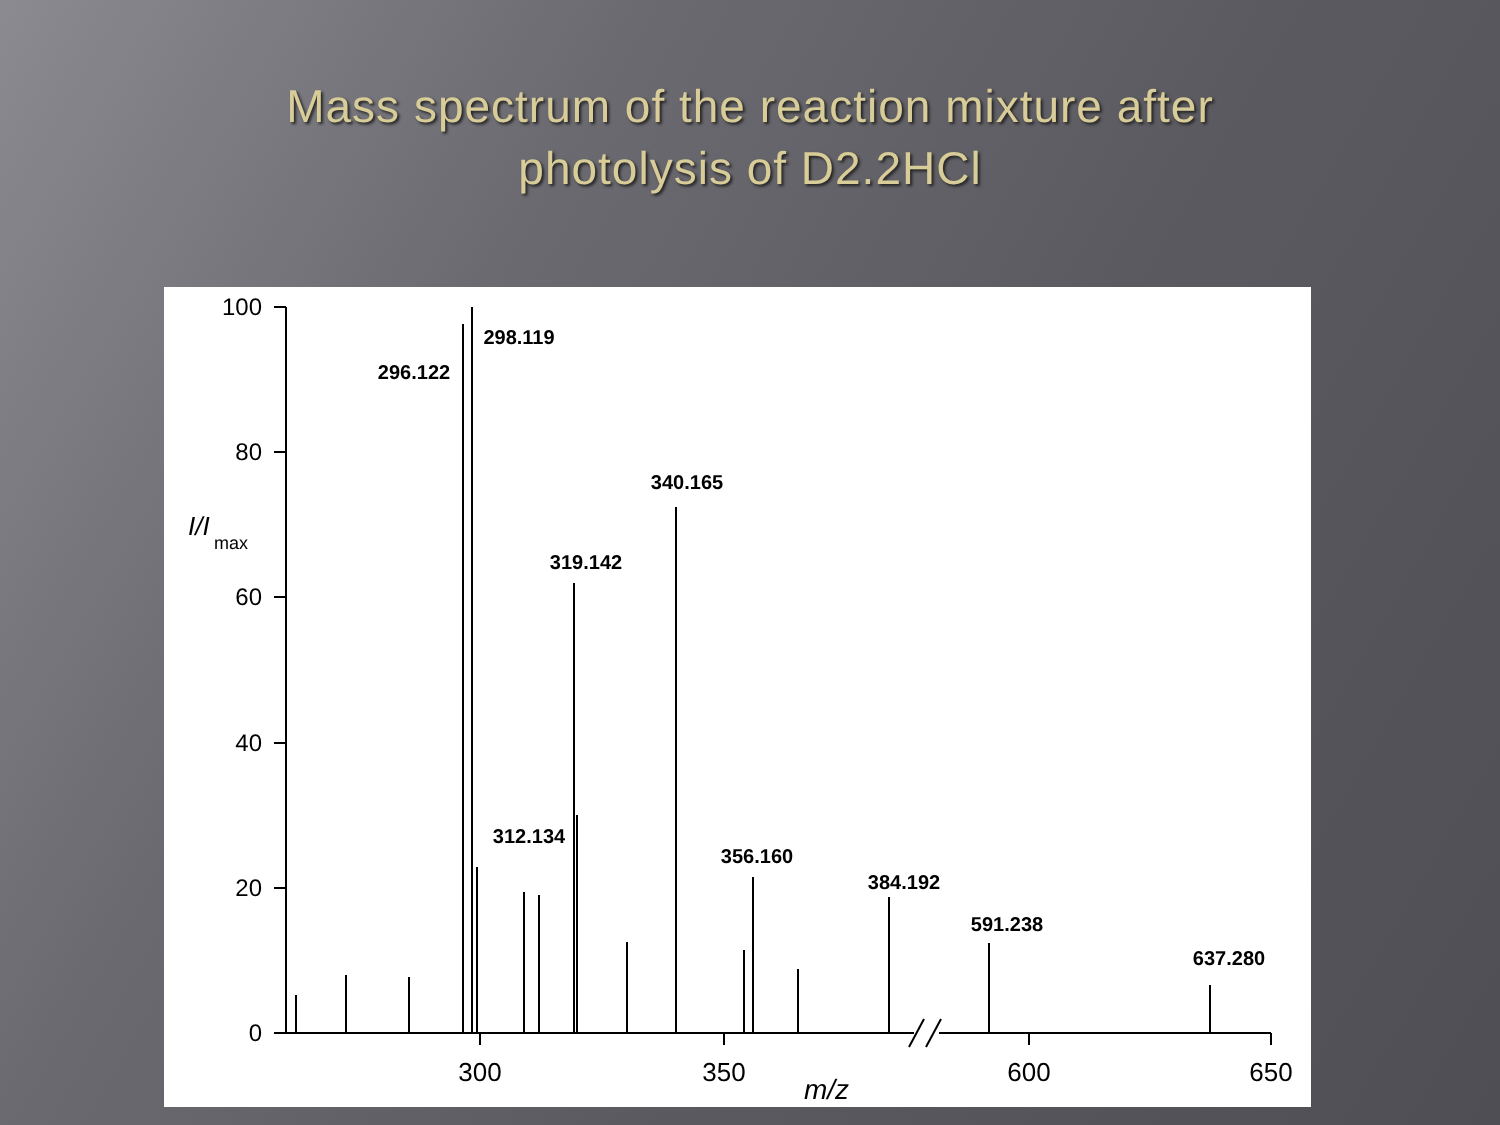Mass spectrum of the reaction mixture after
photolysis of D2.2HCl
100
80
60
40
20
0
300
350
600
650
m/z
I/I
max
296.122
298.119
319.142
340.165
312.134
356.160
384.192
591.238
637.280